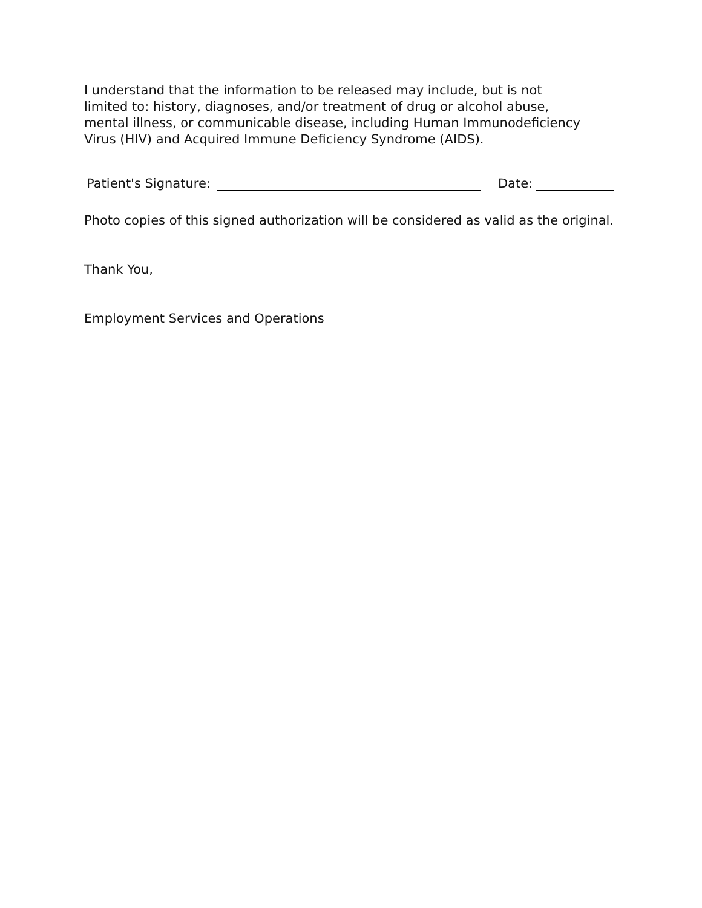I understand that the information to be released may include, but is not limited to: history, diagnoses, and/or treatment of drug or alcohol abuse, mental illness, or communicable disease, including Human Immunodeficiency Virus (HIV) and Acquired Immune Deficiency Syndrome (AIDS).
Patient's Signature: Date:
Photo copies of this signed authorization will be considered as valid as the original.
Thank You,
Employment Services and Operations